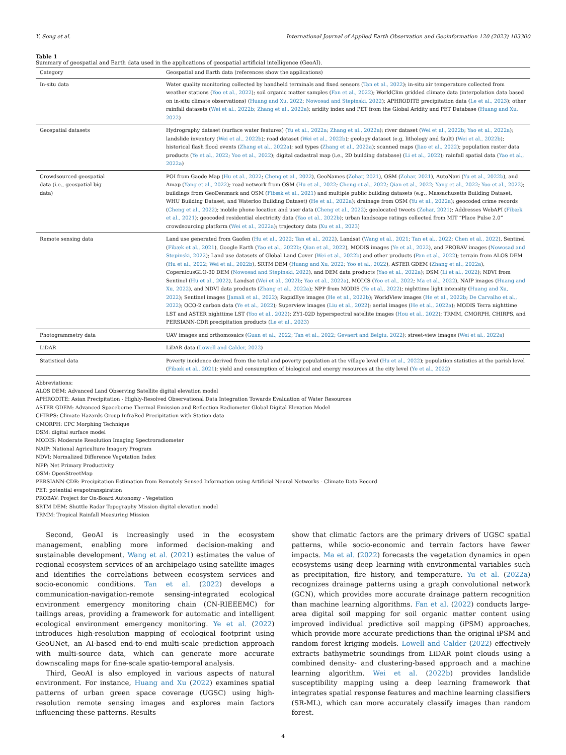Y. Song et al. International Journal of Applied Earth Observation and Geoinformation 120 (2023) 103300
Table 1
Summary of geospatial and Earth data used in the applications of geospatial artificial intelligence (GeoAI).
| Category | Geospatial and Earth data (references show the applications) |
| --- | --- |
| In-situ data | Water quality monitoring collected by handheld terminals and fixed sensors ( Tan et al., 2022 ); in-situ air temperature collected from weather stations ( Yoo et al., 2022 ); soil organic matter samples ( Fan et al., 2022 ); WorldClim gridded climate data (interpolation data based on in-situ climate observations) ( Huang and Xu, 2022 ; Nowosad and Stepinski, 2022 ); APHRODITE precipitation data ( Le et al., 2023 ); other rainfall datasets ( Wei et al., 2022b ; Zhang et al., 2022a ); aridity index and PET from the Global Aridity and PET Database ( Huang and Xu, 2022 ) |
| Geospatial datasets | Hydrography dataset (surface water features) ( Yu et al., 2022a ; Zhang et al., 2022a ); river dataset ( Wei et al., 2022b ; Yao et al., 2022a ); landslide inventory ( Wei et al., 2022b ); road dataset ( Wei et al., 2022b ); geology dataset (e.g, lithology and fault) ( Wei et al., 2022b ); historical flash flood events ( Zhang et al., 2022a ); soil types ( Zhang et al., 2022a ); scanned maps ( Jiao et al., 2022 ); population raster data products ( Ye et al., 2022 ; Yoo et al., 2022 ); digital cadastral map (i.e., 2D building database) ( Li et al., 2022 ); rainfall spatial data ( Yao et al., 2022a ) |
| Crowdsourced geospatial data (i.e., geospatial big data) | POI from Gaode Map ( Hu et al., 2022 ; Cheng et al., 2022 ), GeoNames ( Zohar, 2021 ), OSM ( Zohar, 2021 ), AutoNavi ( Yu et al., 2022b ), and Amap ( Yang et al., 2022 ); road network from OSM ( Hu et al., 2022 ; Cheng et al., 2022 ; Qian et al., 2022 ; Yang et al., 2022 ; Yoo et al., 2022 ); buildings from GeoDenmark and OSM ( Fibæk et al., 2021 ) and multiple public building datasets (e.g., Massachusetts Building Dataset, WHU Building Dataset, and Waterloo Building Dataset) ( He et al., 2022a ); drainage from OSM ( Yu et al., 2022a ); geocoded crime records ( Cheng et al., 2022 ); mobile phone location and user data ( Cheng et al., 2022 ); geolocated tweets ( Zohar, 2021 ); Addresses WebAPI ( Fibæk et al., 2021 ); geocoded residential electricity data ( Yao et al., 2022b ); urban landscape ratings collected from MIT “Place Pulse 2.0” crowdsourcing platform ( Wei et al., 2022a ); trajectory data ( Xu et al., 2023 ) |
| Remote sensing data | Land use generated from Gaofen ( Hu et al., 2022 ; Tan et al., 2022 ), Landsat ( Wang et al., 2021 ; Tan et al., 2022 ; Chen et al., 2022 ), Sentinel ( Fibæk et al., 2021 ), Google Earth ( Yao et al., 2022b ; Qian et al., 2022 ), MODIS images ( Ye et al., 2022 ), and PROBAV images ( Nowosad and Stepinski, 2022 ); Land use datasets of Global Land Cover ( Wei et al., 2022b ) and other products ( Pan et al., 2022 ); terrain from ALOS DEM ( Hu et al., 2022 ; Wei et al., 2022b ), SRTM DEM ( Huang and Xu, 2022 ; Yoo et al., 2022 ), ASTER GDEM ( Zhang et al., 2022a ), CopernicusGLO-30 DEM ( Nowosad and Stepinski, 2022 ), and DEM data products ( Yao et al., 2022a ); DSM ( Li et al., 2022 ); NDVI from Sentinel ( Hu et al., 2022 ), Landsat ( Wei et al., 2022b ; Yao et al., 2022a ), MODIS ( Yoo et al., 2022 ; Ma et al., 2022 ), NAIP images ( Huang and Xu, 2022 ), and NDVI data products ( Zhang et al., 2022a ); NPP from MODIS ( Ye et al., 2022 ); nighttime light intensity ( Huang and Xu, 2022 ); Sentinel images ( Jamali et al., 2022 ); RapidEye images ( He et al., 2022b ); WorldView images ( He et al., 2022b ; De Carvalho et al., 2022 ); OCO-2 carbon data ( Ye et al., 2022 ); Superview images ( Liu et al., 2022 ); aerial images ( He et al., 2022a ); MODIS Terra nighttime LST and ASTER nighttime LST ( Yoo et al., 2022 ); ZY1-02D hyperspectral satellite images ( Hou et al., 2022 ); TRMM, CMORPH, CHIRPS, and PERSIANN-CDR precipitation products ( Le et al., 2023 ) |
| Photogrammetry data | UAV images and orthomosaics ( Guan et al., 2022 ; Tan et al., 2022 ; Gevaert and Belgiu, 2022 ); street-view images ( Wei et al., 2022a ) |
| LiDAR | LiDAR data ( Lowell and Calder, 2022 ) |
| Statistical data | Poverty incidence derived from the total and poverty population at the village level ( Hu et al., 2022 ); population statistics at the parish level ( Fibæk et al., 2021 ); yield and consumption of biological and energy resources at the city level ( Ye et al., 2022 ) |
Abbreviations:
ALOS DEM: Advanced Land Observing Satellite digital elevation model
APHRODITE: Asian Precipitation - Highly-Resolved Observational Data Integration Towards Evaluation of Water Resources
ASTER GDEM: Advanced Spaceborne Thermal Emission and Reflection Radiometer Global Digital Elevation Model
CHIRPS: Climate Hazards Group InfraRed Precipitation with Station data
CMORPH: CPC Morphing Technique
DSM: digital surface model
MODIS: Moderate Resolution Imaging Spectroradiometer
NAIP: National Agriculture Imagery Program
NDVI: Normalized Difference Vegetation Index
NPP: Net Primary Productivity
OSM: OpenStreetMap
PERSIANN-CDR: Precipitation Estimation from Remotely Sensed Information using Artificial Neural Networks - Climate Data Record
PET: potential evapotranspiration
PROBAV: Project for On-Board Autonomy - Vegetation
SRTM DEM: Shuttle Radar Topography Mission digital elevation model
TRMM: Tropical Rainfall Measuring Mission
Second, GeoAI is increasingly used in the ecosystem management, enabling more informed decision-making and sustainable development. Wang et al. (2021) estimates the value of regional ecosystem services of an archipelago using satellite images and identifies the correlations between ecosystem services and socio-economic conditions. Tan et al. (2022) develops a communication-navigation-remote sensing-integrated ecological environment emergency monitoring chain (CN-RIEEEMC) for tailings areas, providing a framework for automatic and intelligent ecological environment emergency monitoring. Ye et al. (2022) introduces high-resolution mapping of ecological footprint using GeoUNet, an AI-based end-to-end multi-scale prediction approach with multi-source data, which can generate more accurate downscaling maps for fine-scale spatio-temporal analysis.
Third, GeoAI is also employed in various aspects of natural environment. For instance, Huang and Xu (2022) examines spatial patterns of urban green space coverage (UGSC) using high-resolution remote sensing images and explores main factors influencing these patterns. Results
show that climatic factors are the primary drivers of UGSC spatial patterns, while socio-economic and terrain factors have fewer impacts. Ma et al. (2022) forecasts the vegetation dynamics in open ecosystems using deep learning with environmental variables such as precipitation, fire history, and temperature. Yu et al. (2022a) recognizes drainage patterns using a graph convolutional network (GCN), which provides more accurate drainage pattern recognition than machine learning algorithms. Fan et al. (2022) conducts large-area digital soil mapping for soil organic matter content using improved individual predictive soil mapping (iPSM) approaches, which provide more accurate predictions than the original iPSM and random forest kriging models. Lowell and Calder (2022) effectively extracts bathymetric soundings from LiDAR point clouds using a combined density- and clustering-based approach and a machine learning algorithm. Wei et al. (2022b) provides landslide susceptibility mapping using a deep learning framework that integrates spatial response features and machine learning classifiers (SR-ML), which can more accurately classify images than random forest.
4